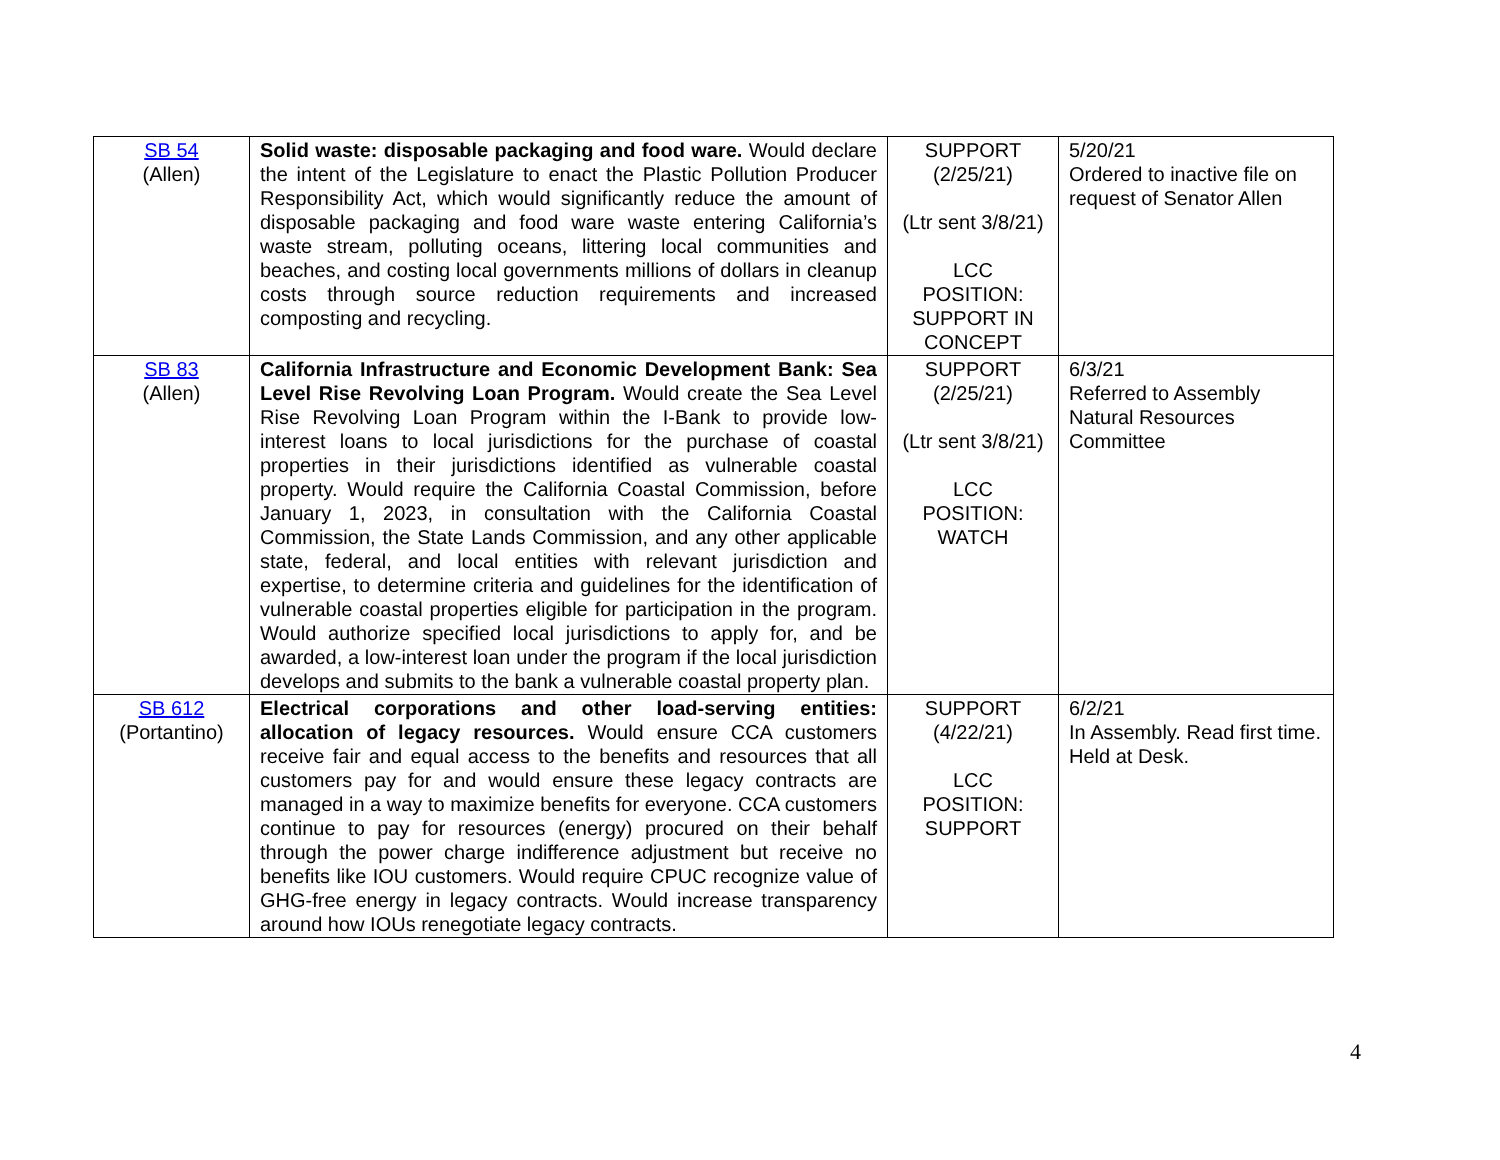| SB 54 (Allen) | Solid waste: disposable packaging and food ware. Would declare the intent of the Legislature to enact the Plastic Pollution Producer Responsibility Act, which would significantly reduce the amount of disposable packaging and food ware waste entering California’s waste stream, polluting oceans, littering local communities and beaches, and costing local governments millions of dollars in cleanup costs through source reduction requirements and increased composting and recycling. | SUPPORT (2/25/21) (Ltr sent 3/8/21) LCC POSITION: SUPPORT IN CONCEPT | 5/20/21 Ordered to inactive file on request of Senator Allen |
| SB 83 (Allen) | California Infrastructure and Economic Development Bank: Sea Level Rise Revolving Loan Program. Would create the Sea Level Rise Revolving Loan Program within the I-Bank to provide low-interest loans to local jurisdictions for the purchase of coastal properties in their jurisdictions identified as vulnerable coastal property. Would require the California Coastal Commission, before January 1, 2023, in consultation with the California Coastal Commission, the State Lands Commission, and any other applicable state, federal, and local entities with relevant jurisdiction and expertise, to determine criteria and guidelines for the identification of vulnerable coastal properties eligible for participation in the program. Would authorize specified local jurisdictions to apply for, and be awarded, a low-interest loan under the program if the local jurisdiction develops and submits to the bank a vulnerable coastal property plan. | SUPPORT (2/25/21) (Ltr sent 3/8/21) LCC POSITION: WATCH | 6/3/21 Referred to Assembly Natural Resources Committee |
| SB 612 (Portantino) | Electrical corporations and other load-serving entities: allocation of legacy resources. Would ensure CCA customers receive fair and equal access to the benefits and resources that all customers pay for and would ensure these legacy contracts are managed in a way to maximize benefits for everyone. CCA customers continue to pay for resources (energy) procured on their behalf through the power charge indifference adjustment but receive no benefits like IOU customers. Would require CPUC recognize value of GHG-free energy in legacy contracts. Would increase transparency around how IOUs renegotiate legacy contracts. | SUPPORT (4/22/21) LCC POSITION: SUPPORT | 6/2/21 In Assembly. Read first time. Held at Desk. |
4